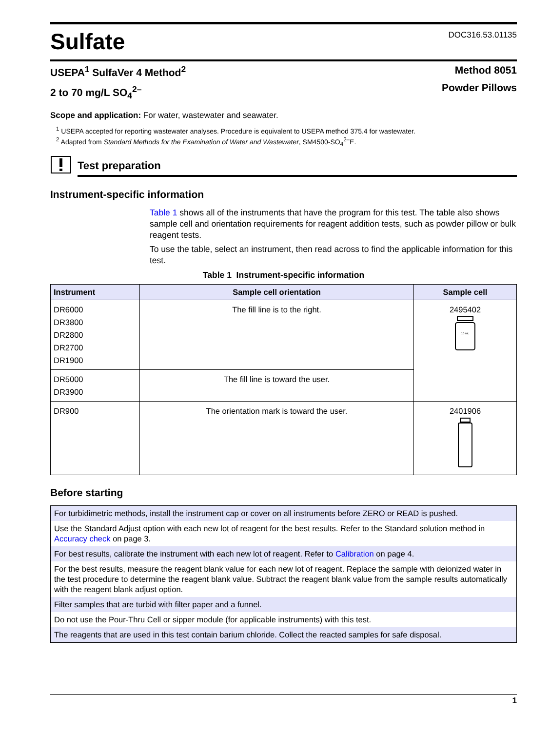Sulfate
DOC316.53.01135
USEPA<sup>1</sup> SulfaVer 4 Method<sup>2</sup>
2 to 70 mg/L SO<sub>4</sub><sup>2–</sup>
Method 8051
Powder Pillows
Scope and application: For water, wastewater and seawater.
<sup>1</sup> USEPA accepted for reporting wastewater analyses. Procedure is equivalent to USEPA method 375.4 for wastewater.
<sup>2</sup> Adapted from Standard Methods for the Examination of Water and Wastewater, SM4500-SO<sub>4</sub><sup>2–</sup>E.
Test preparation
Instrument-specific information
Table 1 shows all of the instruments that have the program for this test. The table also shows sample cell and orientation requirements for reagent addition tests, such as powder pillow or bulk reagent tests.
To use the table, select an instrument, then read across to find the applicable information for this test.
Table 1 Instrument-specific information
| Instrument | Sample cell orientation | Sample cell |
| --- | --- | --- |
| DR6000 DR3800 DR2800 DR2700 DR1900 | The fill line is to the right. | 2495402 10 mL |
| DR5000 DR3900 | The fill line is toward the user. | |
| DR900 | The orientation mark is toward the user. | 2401906 |
Before starting
| For turbidimetric methods, install the instrument cap or cover on all instruments before ZERO or READ is pushed. |
| Use the Standard Adjust option with each new lot of reagent for the best results. Refer to the Standard solution method in Accuracy check on page 3. |
| For best results, calibrate the instrument with each new lot of reagent. Refer to Calibration on page 4. |
| For the best results, measure the reagent blank value for each new lot of reagent. Replace the sample with deionized water in the test procedure to determine the reagent blank value. Subtract the reagent blank value from the sample results automatically with the reagent blank adjust option. |
| Filter samples that are turbid with filter paper and a funnel. |
| Do not use the Pour-Thru Cell or sipper module (for applicable instruments) with this test. |
| The reagents that are used in this test contain barium chloride. Collect the reacted samples for safe disposal. |
1